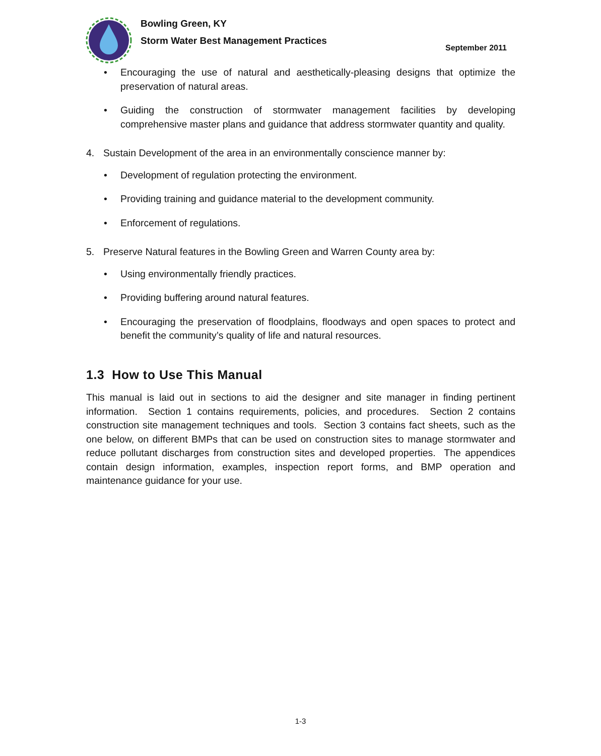Bowling Green, KY
Storm Water Best Management Practices
September 2011
• Encouraging the use of natural and aesthetically-pleasing designs that optimize the preservation of natural areas.
• Guiding the construction of stormwater management facilities by developing comprehensive master plans and guidance that address stormwater quantity and quality.
4. Sustain Development of the area in an environmentally conscience manner by:
• Development of regulation protecting the environment.
• Providing training and guidance material to the development community.
• Enforcement of regulations.
5. Preserve Natural features in the Bowling Green and Warren County area by:
• Using environmentally friendly practices.
• Providing buffering around natural features.
• Encouraging the preservation of floodplains, floodways and open spaces to protect and benefit the community’s quality of life and natural resources.
1.3 How to Use This Manual
This manual is laid out in sections to aid the designer and site manager in finding pertinent information. Section 1 contains requirements, policies, and procedures. Section 2 contains construction site management techniques and tools. Section 3 contains fact sheets, such as the one below, on different BMPs that can be used on construction sites to manage stormwater and reduce pollutant discharges from construction sites and developed properties. The appendices contain design information, examples, inspection report forms, and BMP operation and maintenance guidance for your use.
1-3